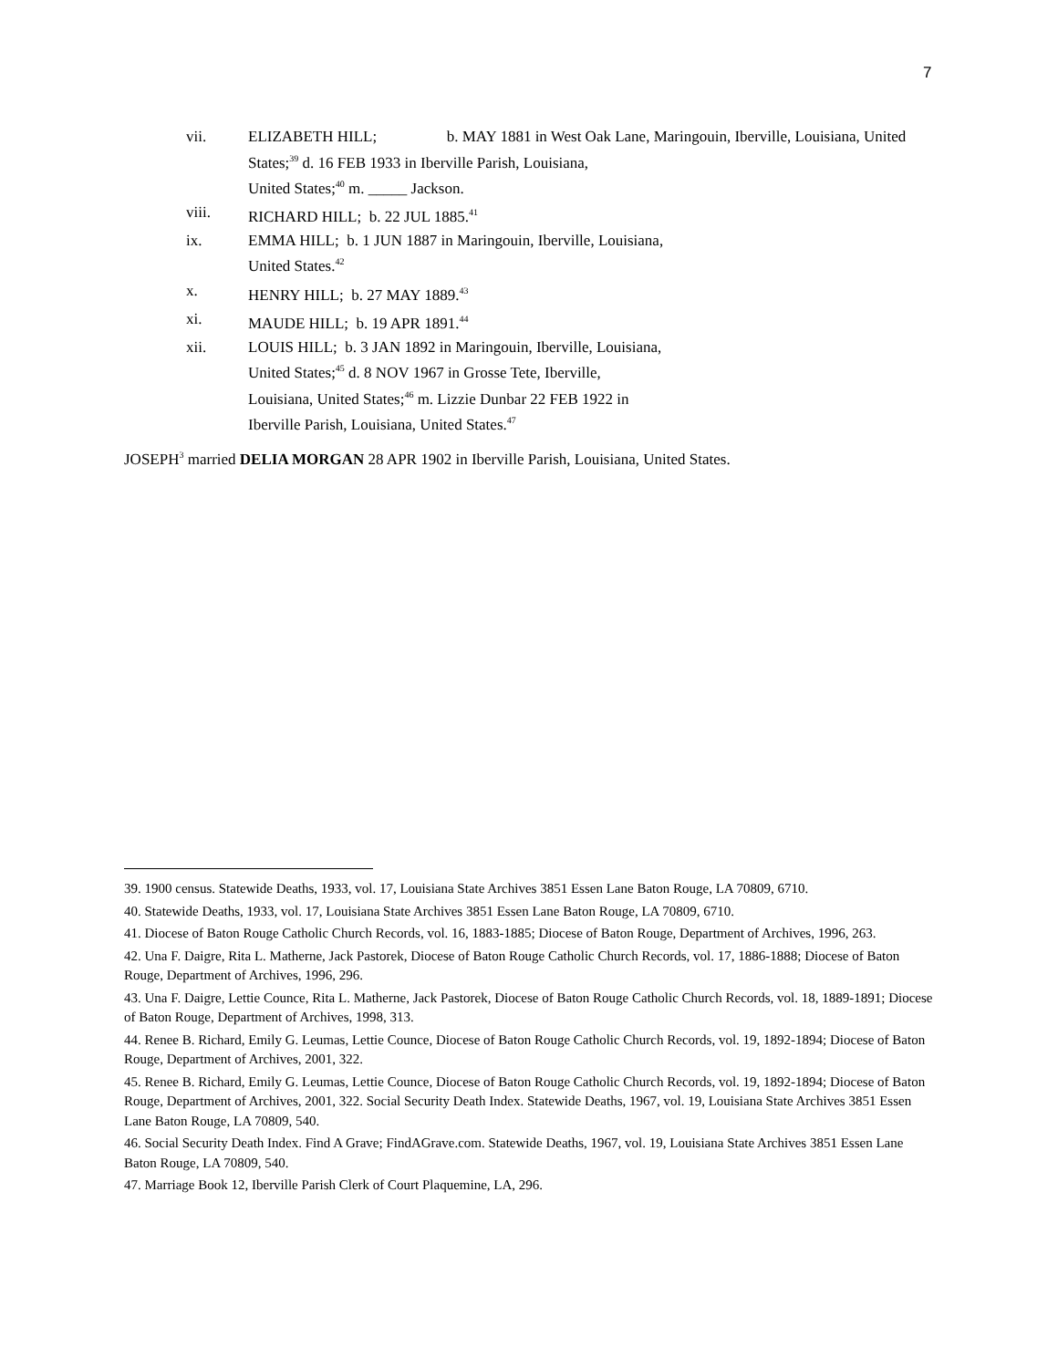7
vii. ELIZABETH HILL; b. MAY 1881 in West Oak Lane, Maringouin, Iberville, Louisiana, United States;<sup>39</sup> d. 16 FEB 1933 in Iberville Parish, Louisiana,
United States;<sup>40</sup> m. _____ Jackson.
viii. RICHARD HILL; b. 22 JUL 1885.<sup>41</sup>
ix. EMMA HILL; b. 1 JUN 1887 in Maringouin, Iberville, Louisiana,
United States.<sup>42</sup>
x. HENRY HILL; b. 27 MAY 1889.<sup>43</sup>
xi. MAUDE HILL; b. 19 APR 1891.<sup>44</sup>
xii. LOUIS HILL; b. 3 JAN 1892 in Maringouin, Iberville, Louisiana,
United States;<sup>45</sup> d. 8 NOV 1967 in Grosse Tete, Iberville,
Louisiana, United States;<sup>46</sup> m. Lizzie Dunbar 22 FEB 1922 in
Iberville Parish, Louisiana, United States.<sup>47</sup>
JOSEPH<sup>3</sup> married DELIA MORGAN 28 APR 1902 in Iberville Parish, Louisiana, United States.
39. 1900 census. Statewide Deaths, 1933, vol. 17, Louisiana State Archives 3851 Essen Lane Baton Rouge, LA 70809, 6710.
40. Statewide Deaths, 1933, vol. 17, Louisiana State Archives 3851 Essen Lane Baton Rouge, LA 70809, 6710.
41. Diocese of Baton Rouge Catholic Church Records, vol. 16, 1883-1885; Diocese of Baton Rouge, Department of Archives, 1996, 263.
42. Una F. Daigre, Rita L. Matherne, Jack Pastorek, Diocese of Baton Rouge Catholic Church Records, vol. 17, 1886-1888; Diocese of Baton Rouge, Department of Archives, 1996, 296.
43. Una F. Daigre, Lettie Counce, Rita L. Matherne, Jack Pastorek, Diocese of Baton Rouge Catholic Church Records, vol. 18, 1889-1891; Diocese of Baton Rouge, Department of Archives, 1998, 313.
44. Renee B. Richard, Emily G. Leumas, Lettie Counce, Diocese of Baton Rouge Catholic Church Records, vol. 19, 1892-1894; Diocese of Baton Rouge, Department of Archives, 2001, 322.
45. Renee B. Richard, Emily G. Leumas, Lettie Counce, Diocese of Baton Rouge Catholic Church Records, vol. 19, 1892-1894; Diocese of Baton Rouge, Department of Archives, 2001, 322. Social Security Death Index. Statewide Deaths, 1967, vol. 19, Louisiana State Archives 3851 Essen Lane Baton Rouge, LA 70809, 540.
46. Social Security Death Index. Find A Grave; FindAGrave.com. Statewide Deaths, 1967, vol. 19, Louisiana State Archives 3851 Essen Lane Baton Rouge, LA 70809, 540.
47. Marriage Book 12, Iberville Parish Clerk of Court Plaquemine, LA, 296.